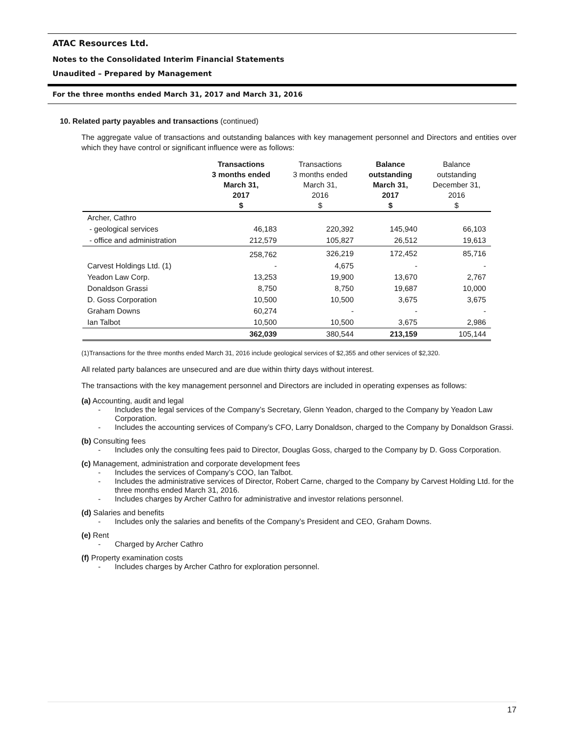ATAC Resources Ltd.
Notes to the Consolidated Interim Financial Statements
Unaudited – Prepared by Management
For the three months ended March 31, 2017 and March 31, 2016
10. Related party payables and transactions (continued)
The aggregate value of transactions and outstanding balances with key management personnel and Directors and entities over which they have control or significant influence were as follows:
| | Transactions 3 months ended March 31, 2017 $ | Transactions 3 months ended March 31, 2016 $ | Balance outstanding March 31, 2017 $ | Balance outstanding December 31, 2016 $ |
| --- | --- | --- | --- | --- |
| Archer, Cathro | | | | |
| - geological services | 46,183 | 220,392 | 145,940 | 66,103 |
| - office and administration | 212,579 | 105,827 | 26,512 | 19,613 |
| | 258,762 | 326,219 | 172,452 | 85,716 |
| Carvest Holdings Ltd. (1) | - | 4,675 | - | - |
| Yeadon Law Corp. | 13,253 | 19,900 | 13,670 | 2,767 |
| Donaldson Grassi | 8,750 | 8,750 | 19,687 | 10,000 |
| D. Goss Corporation | 10,500 | 10,500 | 3,675 | 3,675 |
| Graham Downs | 60,274 | - | - | - |
| Ian Talbot | 10,500 | 10,500 | 3,675 | 2,986 |
| | 362,039 | 380,544 | 213,159 | 105,144 |
(1)Transactions for the three months ended March 31, 2016 include geological services of $2,355 and other services of $2,320.
All related party balances are unsecured and are due within thirty days without interest.
The transactions with the key management personnel and Directors are included in operating expenses as follows:
(a) Accounting, audit and legal
- Includes the legal services of the Company’s Secretary, Glenn Yeadon, charged to the Company by Yeadon Law Corporation.
- Includes the accounting services of Company’s CFO, Larry Donaldson, charged to the Company by Donaldson Grassi.
(b) Consulting fees
- Includes only the consulting fees paid to Director, Douglas Goss, charged to the Company by D. Goss Corporation.
(c) Management, administration and corporate development fees
- Includes the services of Company’s COO, Ian Talbot.
- Includes the administrative services of Director, Robert Carne, charged to the Company by Carvest Holding Ltd. for the three months ended March 31, 2016.
- Includes charges by Archer Cathro for administrative and investor relations personnel.
(d) Salaries and benefits
- Includes only the salaries and benefits of the Company’s President and CEO, Graham Downs.
(e) Rent
- Charged by Archer Cathro
(f) Property examination costs
- Includes charges by Archer Cathro for exploration personnel.
17